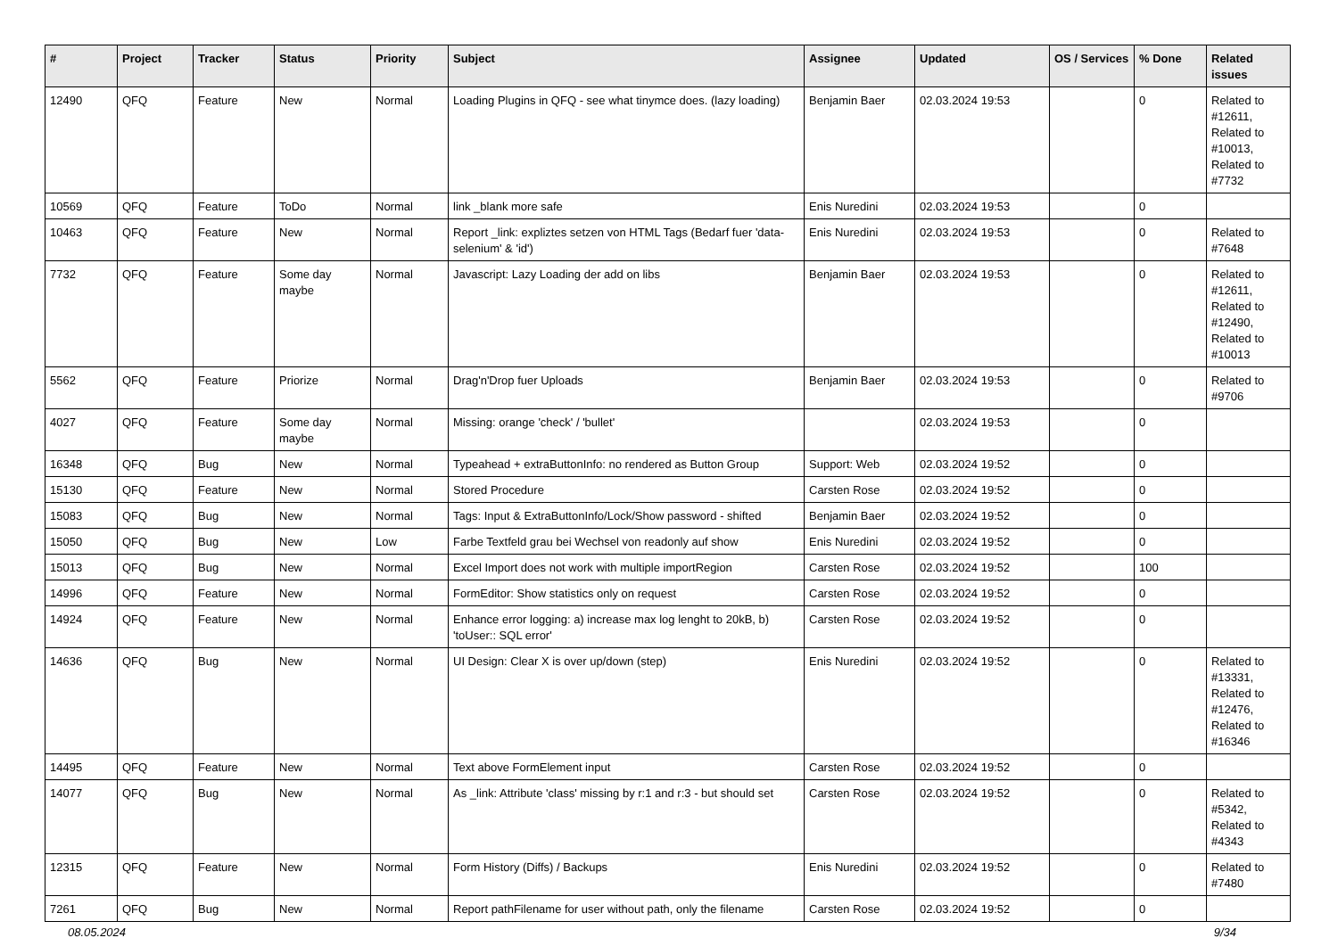| # | Project | Tracker | Status | Priority | Subject | Assignee | Updated | OS / Services | % Done | Related issues |
| --- | --- | --- | --- | --- | --- | --- | --- | --- | --- | --- |
| 12490 | QFQ | Feature | New | Normal | Loading Plugins in QFQ - see what tinymce does. (lazy loading) | Benjamin Baer | 02.03.2024 19:53 | | 0 | Related to #12611, Related to #10013, Related to #7732 |
| 10569 | QFQ | Feature | ToDo | Normal | link _blank more safe | Enis Nuredini | 02.03.2024 19:53 | | 0 | |
| 10463 | QFQ | Feature | New | Normal | Report _link: expliztes setzen von HTML Tags (Bedarf fuer 'data-selenium' & 'id') | Enis Nuredini | 02.03.2024 19:53 | | 0 | Related to #7648 |
| 7732 | QFQ | Feature | Some day maybe | Normal | Javascript: Lazy Loading der add on libs | Benjamin Baer | 02.03.2024 19:53 | | 0 | Related to #12611, Related to #12490, Related to #10013 |
| 5562 | QFQ | Feature | Priorize | Normal | Drag'n'Drop fuer Uploads | Benjamin Baer | 02.03.2024 19:53 | | 0 | Related to #9706 |
| 4027 | QFQ | Feature | Some day maybe | Normal | Missing: orange 'check' / 'bullet' | | 02.03.2024 19:53 | | 0 | |
| 16348 | QFQ | Bug | New | Normal | Typeahead + extraButtonInfo: no rendered as Button Group | Support: Web | 02.03.2024 19:52 | | 0 | |
| 15130 | QFQ | Feature | New | Normal | Stored Procedure | Carsten Rose | 02.03.2024 19:52 | | 0 | |
| 15083 | QFQ | Bug | New | Normal | Tags: Input & ExtraButtonInfo/Lock/Show password - shifted | Benjamin Baer | 02.03.2024 19:52 | | 0 | |
| 15050 | QFQ | Bug | New | Low | Farbe Textfeld grau bei Wechsel von readonly auf show | Enis Nuredini | 02.03.2024 19:52 | | 0 | |
| 15013 | QFQ | Bug | New | Normal | Excel Import does not work with multiple importRegion | Carsten Rose | 02.03.2024 19:52 | | 100 | |
| 14996 | QFQ | Feature | New | Normal | FormEditor: Show statistics only on request | Carsten Rose | 02.03.2024 19:52 | | 0 | |
| 14924 | QFQ | Feature | New | Normal | Enhance error logging: a) increase max log lenght to 20kB, b) 'toUser:: SQL error' | Carsten Rose | 02.03.2024 19:52 | | 0 | |
| 14636 | QFQ | Bug | New | Normal | UI Design: Clear X is over up/down (step) | Enis Nuredini | 02.03.2024 19:52 | | 0 | Related to #13331, Related to #12476, Related to #16346 |
| 14495 | QFQ | Feature | New | Normal | Text above FormElement input | Carsten Rose | 02.03.2024 19:52 | | 0 | |
| 14077 | QFQ | Bug | New | Normal | As _link: Attribute 'class' missing by r:1 and r:3 - but should set | Carsten Rose | 02.03.2024 19:52 | | 0 | Related to #5342, Related to #4343 |
| 12315 | QFQ | Feature | New | Normal | Form History (Diffs) / Backups | Enis Nuredini | 02.03.2024 19:52 | | 0 | Related to #7480 |
| 7261 | QFQ | Bug | New | Normal | Report pathFilename for user without path, only the filename | Carsten Rose | 02.03.2024 19:52 | | 0 | |
08.05.2024 9/34